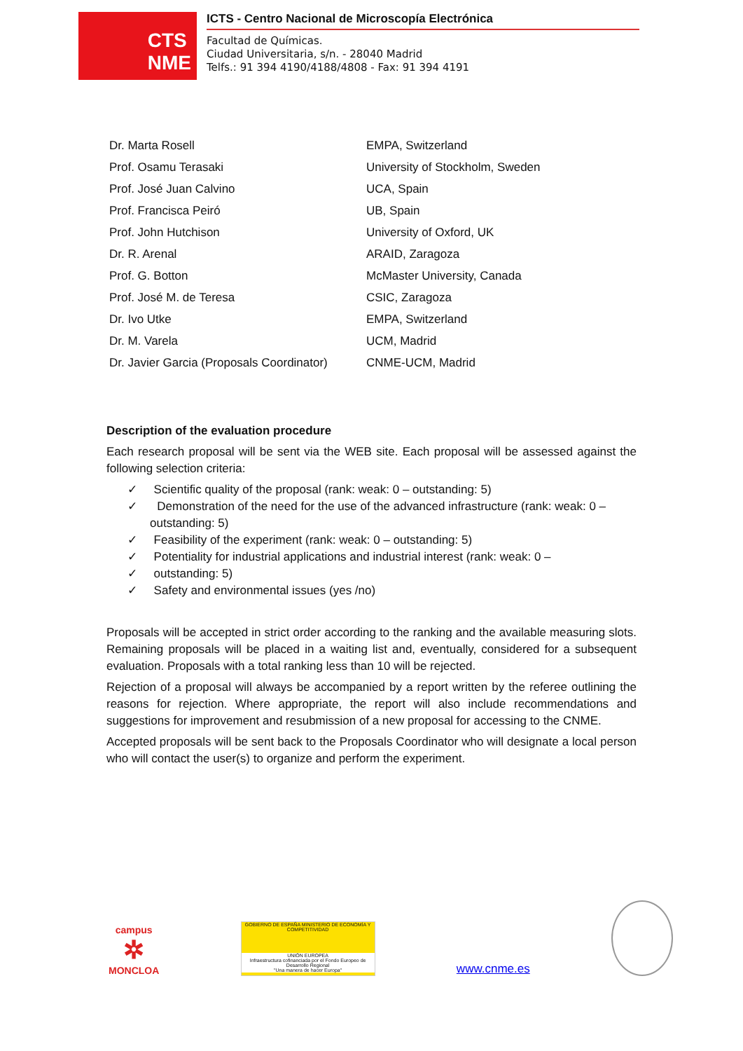CTS
NME
ICTS - Centro Nacional de Microscopía Electrónica
Facultad de Químicas.
Ciudad Universitaria, s/n. - 28040 Madrid
Telfs.: 91 394 4190/4188/4808 - Fax: 91 394 4191
| Dr. Marta Rosell | EMPA, Switzerland |
| Prof. Osamu Terasaki | University of Stockholm, Sweden |
| Prof. José Juan Calvino | UCA, Spain |
| Prof. Francisca Peiró | UB, Spain |
| Prof. John Hutchison | University of Oxford, UK |
| Dr. R. Arenal | ARAID, Zaragoza |
| Prof. G. Botton | McMaster University, Canada |
| Prof. José M. de Teresa | CSIC, Zaragoza |
| Dr. Ivo Utke | EMPA, Switzerland |
| Dr. M. Varela | UCM, Madrid |
| Dr. Javier Garcia (Proposals Coordinator) | CNME-UCM, Madrid |
Description of the evaluation procedure
Each research proposal will be sent via the WEB site. Each proposal will be assessed against the following selection criteria:
✓ Scientific quality of the proposal (rank: weak: 0 – outstanding: 5)
✓ Demonstration of the need for the use of the advanced infrastructure (rank: weak: 0 – outstanding: 5)
✓ Feasibility of the experiment (rank: weak: 0 – outstanding: 5)
✓ Potentiality for industrial applications and industrial interest (rank: weak: 0 –
✓ outstanding: 5)
✓ Safety and environmental issues (yes /no)
Proposals will be accepted in strict order according to the ranking and the available measuring slots. Remaining proposals will be placed in a waiting list and, eventually, considered for a subsequent evaluation. Proposals with a total ranking less than 10 will be rejected.
Rejection of a proposal will always be accompanied by a report written by the referee outlining the reasons for rejection. Where appropriate, the report will also include recommendations and suggestions for improvement and resubmission of a new proposal for accessing to the CNME.
Accepted proposals will be sent back to the Proposals Coordinator who will designate a local person who will contact the user(s) to organize and perform the experiment.
campus
✲
MONCLOA
GOBIERNO DE ESPAÑA MINISTERIO DE ECONOMÍA Y COMPETITIVIDAD
UNIÓN EUROPEA
Infraestructura cofinanciada por el Fondo Europeo de Desarrollo Regional
"Una manera de hacer Europa"
www.cnme.es